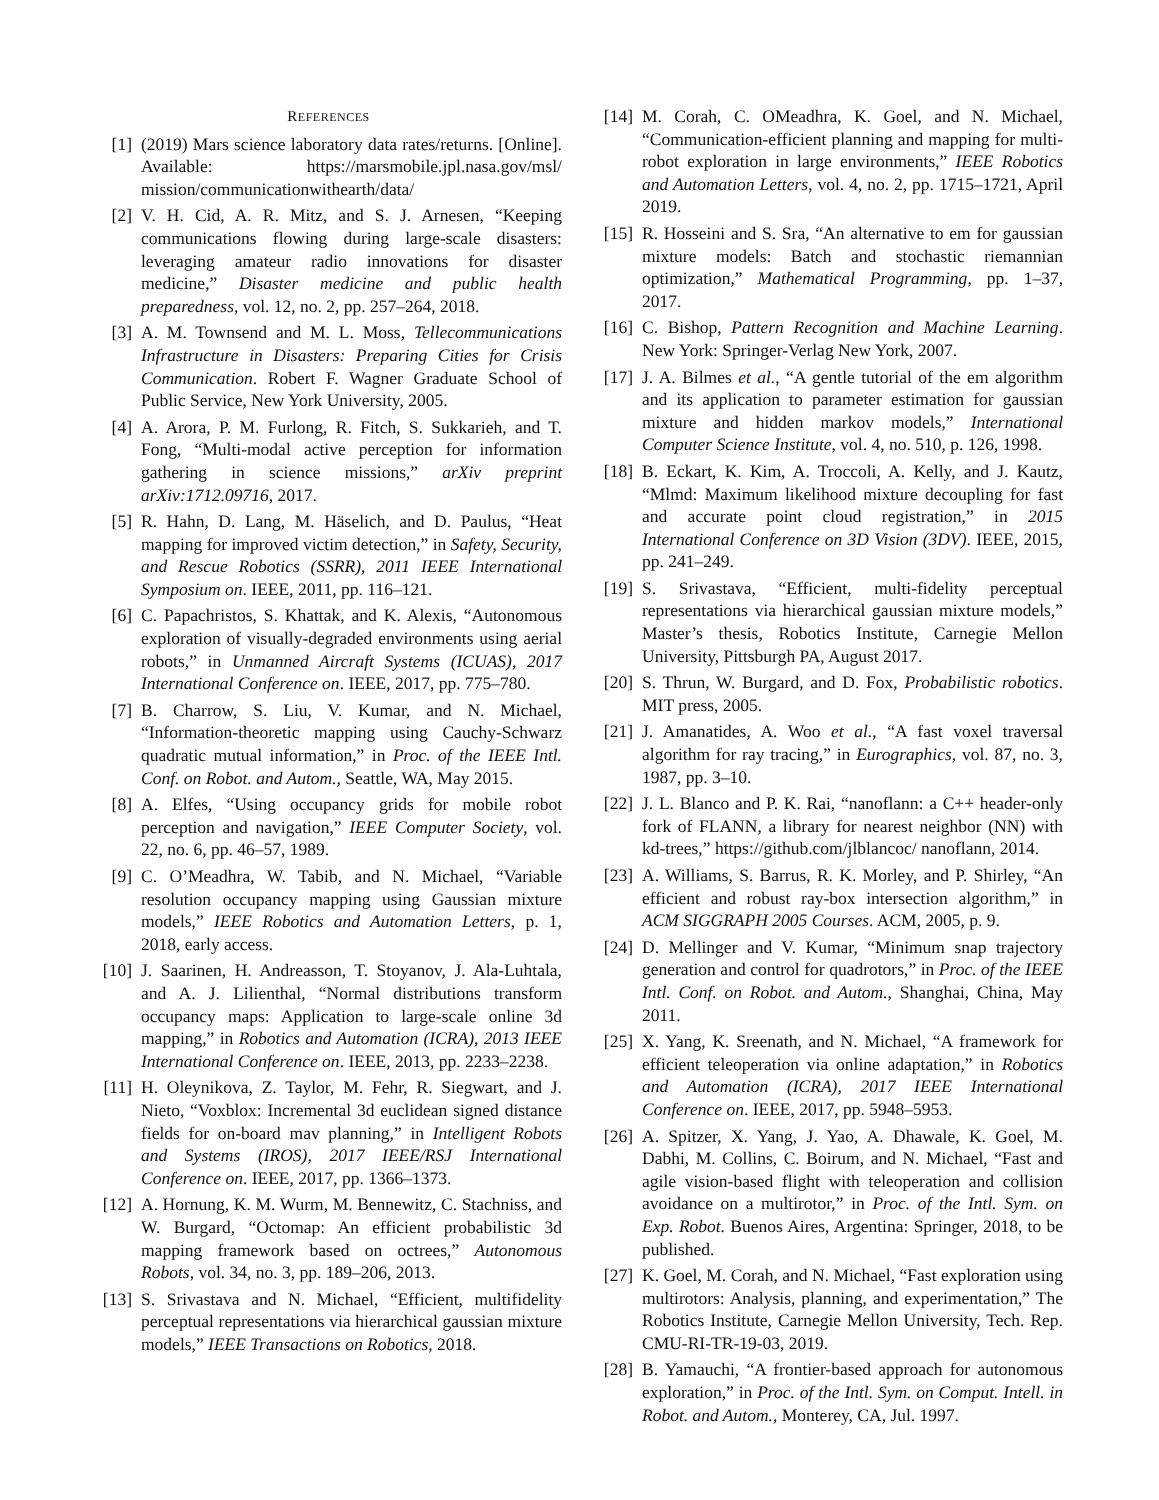REFERENCES
[1] (2019) Mars science laboratory data rates/returns. [Online]. Available: https://marsmobile.jpl.nasa.gov/msl/ mission/communicationwithearth/data/
[2] V. H. Cid, A. R. Mitz, and S. J. Arnesen, “Keeping communications flowing during large-scale disasters: leveraging amateur radio innovations for disaster medicine,” Disaster medicine and public health preparedness, vol. 12, no. 2, pp. 257–264, 2018.
[3] A. M. Townsend and M. L. Moss, Tellecommunications Infrastructure in Disasters: Preparing Cities for Crisis Communication. Robert F. Wagner Graduate School of Public Service, New York University, 2005.
[4] A. Arora, P. M. Furlong, R. Fitch, S. Sukkarieh, and T. Fong, “Multi-modal active perception for information gathering in science missions,” arXiv preprint arXiv:1712.09716, 2017.
[5] R. Hahn, D. Lang, M. Häselich, and D. Paulus, “Heat mapping for improved victim detection,” in Safety, Security, and Rescue Robotics (SSRR), 2011 IEEE International Symposium on. IEEE, 2011, pp. 116–121.
[6] C. Papachristos, S. Khattak, and K. Alexis, “Autonomous exploration of visually-degraded environments using aerial robots,” in Unmanned Aircraft Systems (ICUAS), 2017 International Conference on. IEEE, 2017, pp. 775–780.
[7] B. Charrow, S. Liu, V. Kumar, and N. Michael, “Information-theoretic mapping using Cauchy-Schwarz quadratic mutual information,” in Proc. of the IEEE Intl. Conf. on Robot. and Autom., Seattle, WA, May 2015.
[8] A. Elfes, “Using occupancy grids for mobile robot perception and navigation,” IEEE Computer Society, vol. 22, no. 6, pp. 46–57, 1989.
[9] C. O’Meadhra, W. Tabib, and N. Michael, “Variable resolution occupancy mapping using Gaussian mixture models,” IEEE Robotics and Automation Letters, p. 1, 2018, early access.
[10]
J. Saarinen, H. Andreasson, T. Stoyanov, J. Ala-Luhtala, and A. J. Lilienthal, “Normal distributions transform occupancy maps: Application to large-scale online 3d mapping,” in Robotics and Automation (ICRA), 2013 IEEE International Conference on. IEEE, 2013, pp. 2233–2238.
[11]
H. Oleynikova, Z. Taylor, M. Fehr, R. Siegwart, and J. Nieto, “Voxblox: Incremental 3d euclidean signed distance fields for on-board mav planning,” in Intelligent Robots and Systems (IROS), 2017 IEEE/RSJ International Conference on. IEEE, 2017, pp. 1366–1373.
[12]
A. Hornung, K. M. Wurm, M. Bennewitz, C. Stachniss, and W. Burgard, “Octomap: An efficient probabilistic 3d mapping framework based on octrees,” Autonomous Robots, vol. 34, no. 3, pp. 189–206, 2013.
[13]
S. Srivastava and N. Michael, “Efficient, multifidelity perceptual representations via hierarchical gaussian mixture models,” IEEE Transactions on Robotics, 2018.
[14]
M. Corah, C. OMeadhra, K. Goel, and N. Michael, “Communication-efficient planning and mapping for multi-robot exploration in large environments,” IEEE Robotics and Automation Letters, vol. 4, no. 2, pp. 1715–1721, April 2019.
[15]
R. Hosseini and S. Sra, “An alternative to em for gaussian mixture models: Batch and stochastic riemannian optimization,” Mathematical Programming, pp. 1–37, 2017.
[16]
C. Bishop, Pattern Recognition and Machine Learning. New York: Springer-Verlag New York, 2007.
[17]
J. A. Bilmes et al., “A gentle tutorial of the em algorithm and its application to parameter estimation for gaussian mixture and hidden markov models,” International Computer Science Institute, vol. 4, no. 510, p. 126, 1998.
[18]
B. Eckart, K. Kim, A. Troccoli, A. Kelly, and J. Kautz, “Mlmd: Maximum likelihood mixture decoupling for fast and accurate point cloud registration,” in 2015 International Conference on 3D Vision (3DV). IEEE, 2015, pp. 241–249.
[19]
S. Srivastava, “Efficient, multi-fidelity perceptual representations via hierarchical gaussian mixture models,” Master’s thesis, Robotics Institute, Carnegie Mellon University, Pittsburgh PA, August 2017.
[20]
S. Thrun, W. Burgard, and D. Fox, Probabilistic robotics. MIT press, 2005.
[21]
J. Amanatides, A. Woo et al., “A fast voxel traversal algorithm for ray tracing,” in Eurographics, vol. 87, no. 3, 1987, pp. 3–10.
[22]
J. L. Blanco and P. K. Rai, “nanoflann: a C++ header-only fork of FLANN, a library for nearest neighbor (NN) with kd-trees,” https://github.com/jlblancoc/ nanoflann, 2014.
[23]
A. Williams, S. Barrus, R. K. Morley, and P. Shirley, “An efficient and robust ray-box intersection algorithm,” in ACM SIGGRAPH 2005 Courses. ACM, 2005, p. 9.
[24]
D. Mellinger and V. Kumar, “Minimum snap trajectory generation and control for quadrotors,” in Proc. of the IEEE Intl. Conf. on Robot. and Autom., Shanghai, China, May 2011.
[25]
X. Yang, K. Sreenath, and N. Michael, “A framework for efficient teleoperation via online adaptation,” in Robotics and Automation (ICRA), 2017 IEEE International Conference on. IEEE, 2017, pp. 5948–5953.
[26]
A. Spitzer, X. Yang, J. Yao, A. Dhawale, K. Goel, M. Dabhi, M. Collins, C. Boirum, and N. Michael, “Fast and agile vision-based flight with teleoperation and collision avoidance on a multirotor,” in Proc. of the Intl. Sym. on Exp. Robot. Buenos Aires, Argentina: Springer, 2018, to be published.
[27]
K. Goel, M. Corah, and N. Michael, “Fast exploration using multirotors: Analysis, planning, and experimentation,” The Robotics Institute, Carnegie Mellon University, Tech. Rep. CMU-RI-TR-19-03, 2019.
[28]
B. Yamauchi, “A frontier-based approach for autonomous exploration,” in Proc. of the Intl. Sym. on Comput. Intell. in Robot. and Autom., Monterey, CA, Jul. 1997.